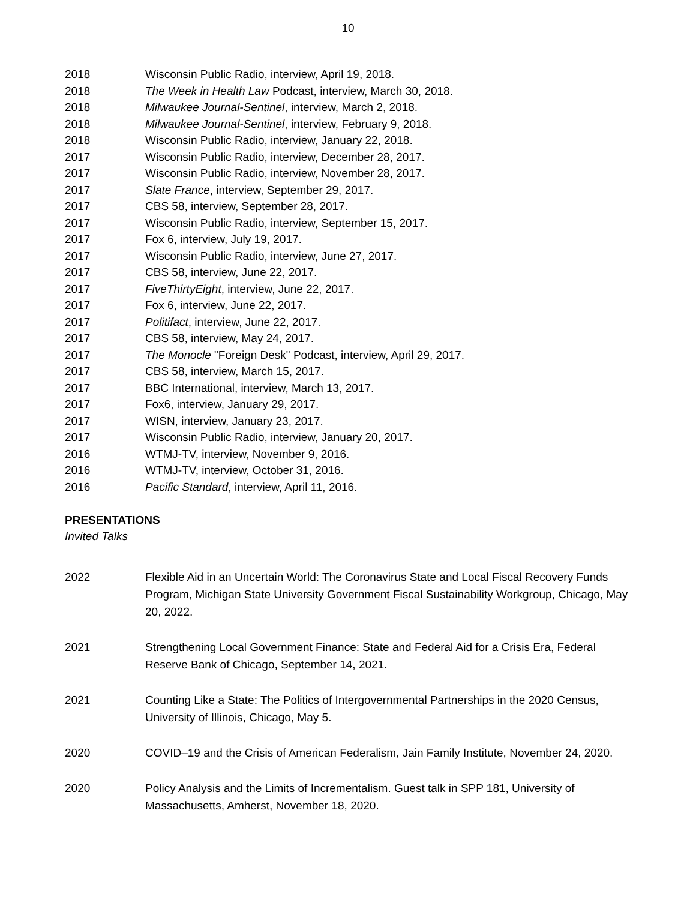10
2018 Wisconsin Public Radio, interview, April 19, 2018.
2018 The Week in Health Law Podcast, interview, March 30, 2018.
2018 Milwaukee Journal-Sentinel, interview, March 2, 2018.
2018 Milwaukee Journal-Sentinel, interview, February 9, 2018.
2018 Wisconsin Public Radio, interview, January 22, 2018.
2017 Wisconsin Public Radio, interview, December 28, 2017.
2017 Wisconsin Public Radio, interview, November 28, 2017.
2017 Slate France, interview, September 29, 2017.
2017 CBS 58, interview, September 28, 2017.
2017 Wisconsin Public Radio, interview, September 15, 2017.
2017 Fox 6, interview, July 19, 2017.
2017 Wisconsin Public Radio, interview, June 27, 2017.
2017 CBS 58, interview, June 22, 2017.
2017 FiveThirtyEight, interview, June 22, 2017.
2017 Fox 6, interview, June 22, 2017.
2017 Politifact, interview, June 22, 2017.
2017 CBS 58, interview, May 24, 2017.
2017 The Monocle "Foreign Desk" Podcast, interview, April 29, 2017.
2017 CBS 58, interview, March 15, 2017.
2017 BBC International, interview, March 13, 2017.
2017 Fox6, interview, January 29, 2017.
2017 WISN, interview, January 23, 2017.
2017 Wisconsin Public Radio, interview, January 20, 2017.
2016 WTMJ-TV, interview, November 9, 2016.
2016 WTMJ-TV, interview, October 31, 2016.
2016 Pacific Standard, interview, April 11, 2016.
PRESENTATIONS
Invited Talks
2022 Flexible Aid in an Uncertain World: The Coronavirus State and Local Fiscal Recovery Funds Program, Michigan State University Government Fiscal Sustainability Workgroup, Chicago, May 20, 2022.
2021 Strengthening Local Government Finance: State and Federal Aid for a Crisis Era, Federal Reserve Bank of Chicago, September 14, 2021.
2021 Counting Like a State: The Politics of Intergovernmental Partnerships in the 2020 Census, University of Illinois, Chicago, May 5.
2020 COVID–19 and the Crisis of American Federalism, Jain Family Institute, November 24, 2020.
2020 Policy Analysis and the Limits of Incrementalism. Guest talk in SPP 181, University of Massachusetts, Amherst, November 18, 2020.